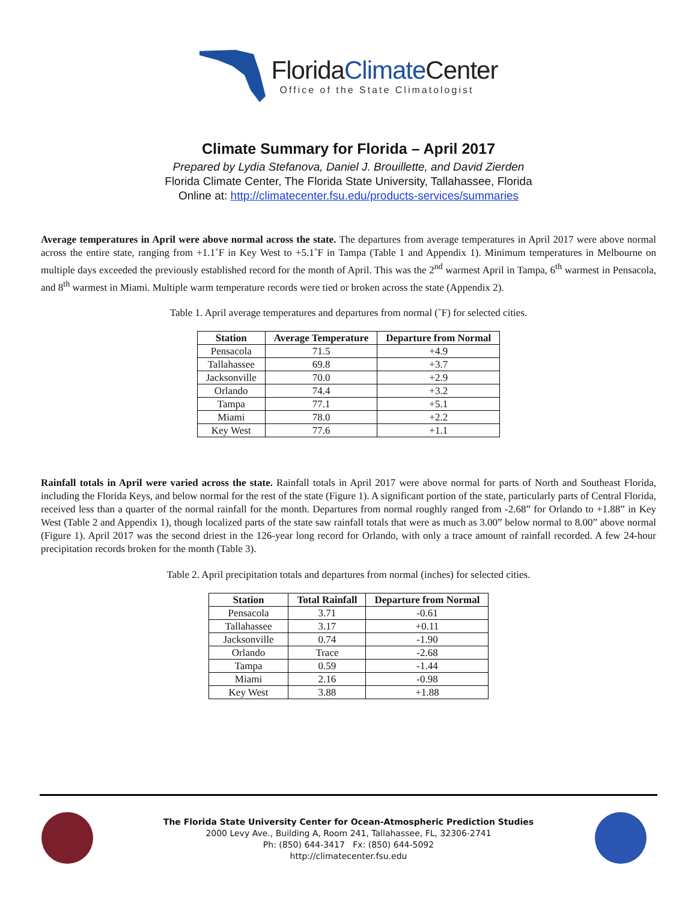FloridaClimate Center
Office of the State Climatologist
Climate Summary for Florida – April 2017
Prepared by Lydia Stefanova, Daniel J. Brouillette, and David Zierden
Florida Climate Center, The Florida State University, Tallahassee, Florida
Online at: http://climatecenter.fsu.edu/products-services/summaries
Average temperatures in April were above normal across the state. The departures from average temperatures in April 2017 were above normal across the entire state, ranging from +1.1˚F in Key West to +5.1˚F in Tampa (Table 1 and Appendix 1). Minimum temperatures in Melbourne on multiple days exceeded the previously established record for the month of April. This was the 2<sup>nd</sup> warmest April in Tampa, 6<sup>th</sup> warmest in Pensacola, and 8<sup>th</sup> warmest in Miami. Multiple warm temperature records were tied or broken across the state (Appendix 2).
Table 1. April average temperatures and departures from normal (˚F) for selected cities.
| Station | Average Temperature | Departure from Normal |
| --- | --- | --- |
| Pensacola | 71.5 | +4.9 |
| Tallahassee | 69.8 | +3.7 |
| Jacksonville | 70.0 | +2.9 |
| Orlando | 74.4 | +3.2 |
| Tampa | 77.1 | +5.1 |
| Miami | 78.0 | +2.2 |
| Key West | 77.6 | +1.1 |
Rainfall totals in April were varied across the state. Rainfall totals in April 2017 were above normal for parts of North and Southeast Florida, including the Florida Keys, and below normal for the rest of the state (Figure 1). A significant portion of the state, particularly parts of Central Florida, received less than a quarter of the normal rainfall for the month. Departures from normal roughly ranged from -2.68” for Orlando to +1.88” in Key West (Table 2 and Appendix 1), though localized parts of the state saw rainfall totals that were as much as 3.00” below normal to 8.00” above normal (Figure 1). April 2017 was the second driest in the 126-year long record for Orlando, with only a trace amount of rainfall recorded. A few 24-hour precipitation records broken for the month (Table 3).
Table 2. April precipitation totals and departures from normal (inches) for selected cities.
| Station | Total Rainfall | Departure from Normal |
| --- | --- | --- |
| Pensacola | 3.71 | -0.61 |
| Tallahassee | 3.17 | +0.11 |
| Jacksonville | 0.74 | -1.90 |
| Orlando | Trace | -2.68 |
| Tampa | 0.59 | -1.44 |
| Miami | 2.16 | -0.98 |
| Key West | 3.88 | +1.88 |
The Florida State University Center for Ocean-Atmospheric Prediction Studies
2000 Levy Ave., Building A, Room 241, Tallahassee, FL, 32306-2741
Ph: (850) 644-3417 Fx: (850) 644-5092
http://climatecenter.fsu.edu